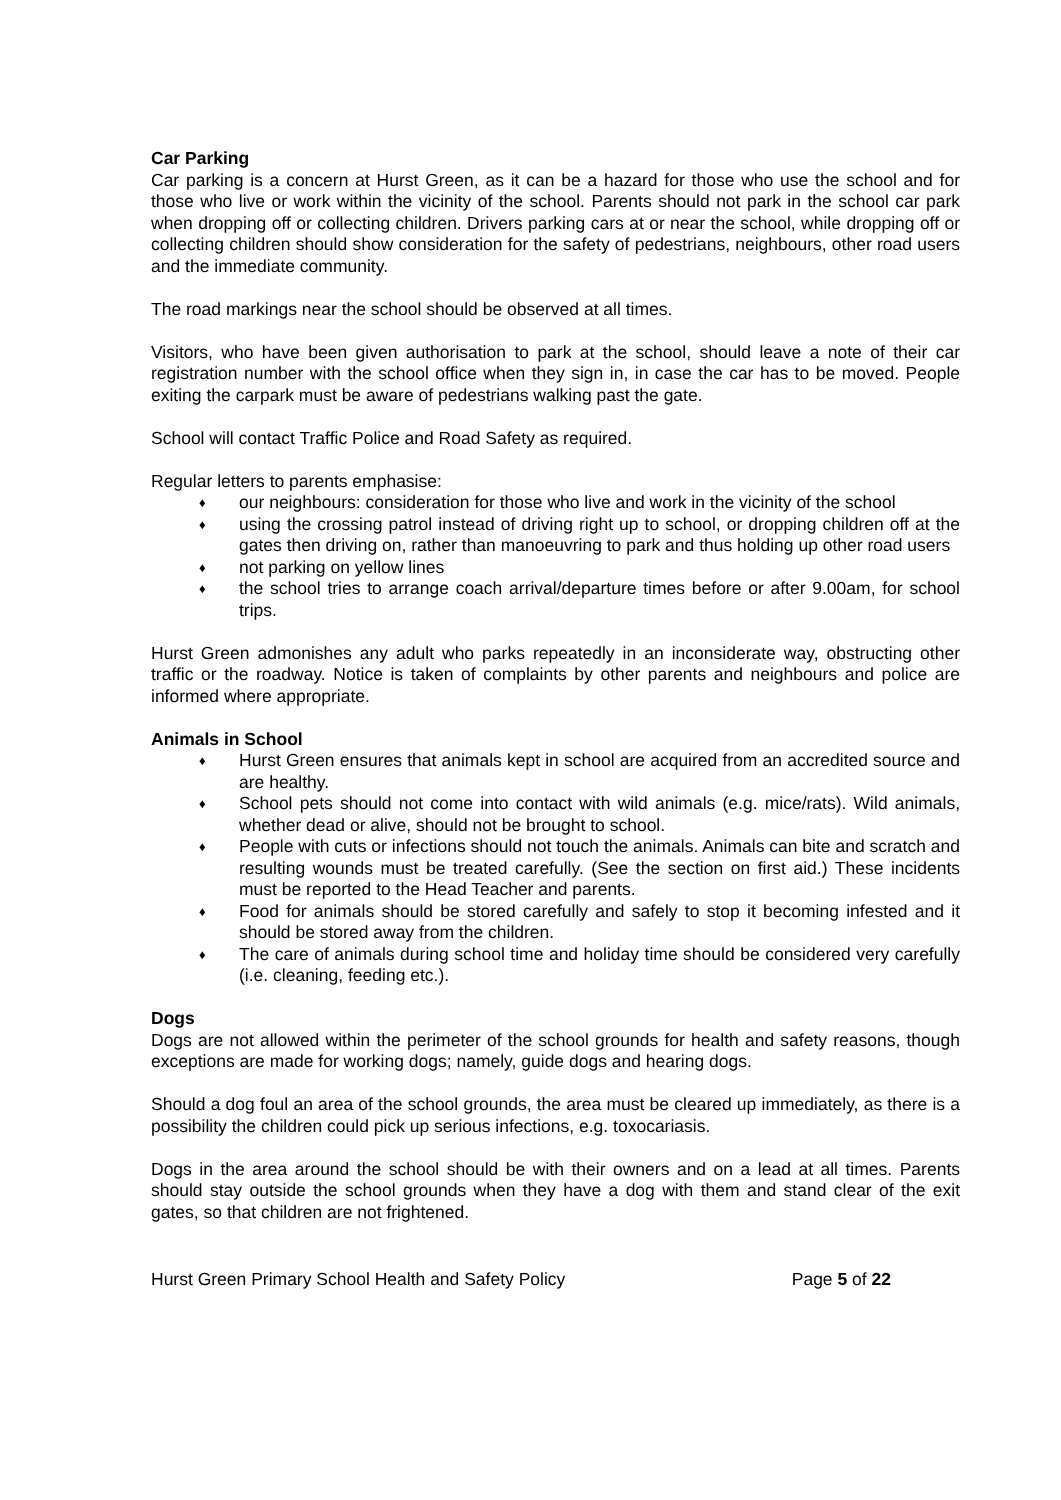Car Parking
Car parking is a concern at Hurst Green, as it can be a hazard for those who use the school and for those who live or work within the vicinity of the school. Parents should not park in the school car park when dropping off or collecting children. Drivers parking cars at or near the school, while dropping off or collecting children should show consideration for the safety of pedestrians, neighbours, other road users and the immediate community.
The road markings near the school should be observed at all times.
Visitors, who have been given authorisation to park at the school, should leave a note of their car registration number with the school office when they sign in, in case the car has to be moved. People exiting the carpark must be aware of pedestrians walking past the gate.
School will contact Traffic Police and Road Safety as required.
Regular letters to parents emphasise:
♦ our neighbours: consideration for those who live and work in the vicinity of the school
♦ using the crossing patrol instead of driving right up to school, or dropping children off at the gates then driving on, rather than manoeuvring to park and thus holding up other road users
♦ not parking on yellow lines
♦ the school tries to arrange coach arrival/departure times before or after 9.00am, for school trips.
Hurst Green admonishes any adult who parks repeatedly in an inconsiderate way, obstructing other traffic or the roadway. Notice is taken of complaints by other parents and neighbours and police are informed where appropriate.
Animals in School
♦ Hurst Green ensures that animals kept in school are acquired from an accredited source and are healthy.
♦ School pets should not come into contact with wild animals (e.g. mice/rats). Wild animals, whether dead or alive, should not be brought to school.
♦ People with cuts or infections should not touch the animals. Animals can bite and scratch and resulting wounds must be treated carefully. (See the section on first aid.) These incidents must be reported to the Head Teacher and parents.
♦ Food for animals should be stored carefully and safely to stop it becoming infested and it should be stored away from the children.
♦ The care of animals during school time and holiday time should be considered very carefully (i.e. cleaning, feeding etc.).
Dogs
Dogs are not allowed within the perimeter of the school grounds for health and safety reasons, though exceptions are made for working dogs; namely, guide dogs and hearing dogs.
Should a dog foul an area of the school grounds, the area must be cleared up immediately, as there is a possibility the children could pick up serious infections, e.g. toxocariasis.
Dogs in the area around the school should be with their owners and on a lead at all times. Parents should stay outside the school grounds when they have a dog with them and stand clear of the exit gates, so that children are not frightened.
Hurst Green Primary School Health and Safety Policy Page 5 of 22